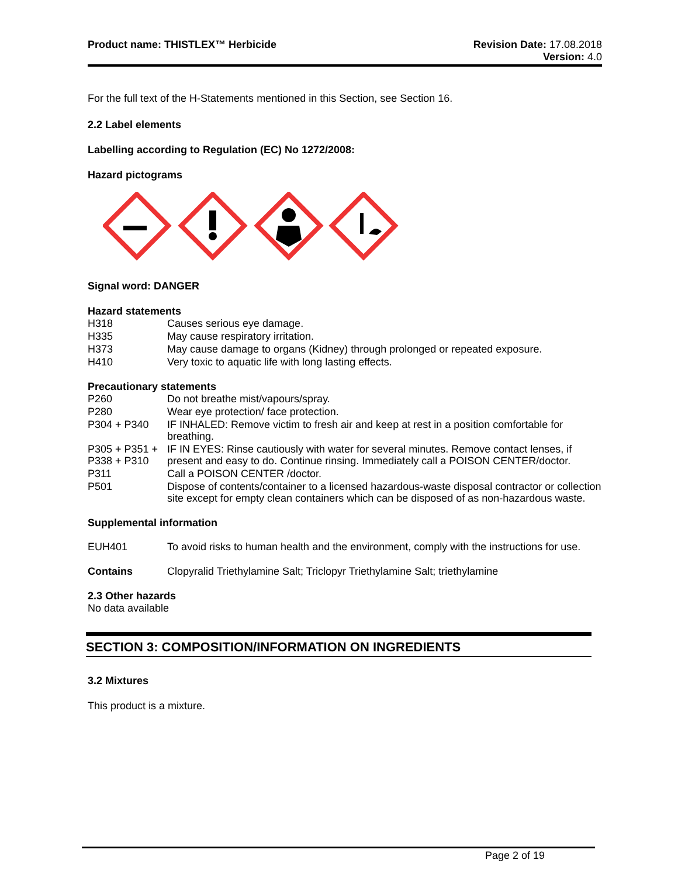Product name: THISTLEX™ Herbicide
Revision Date: 17.08.2018
Version: 4.0
For the full text of the H-Statements mentioned in this Section, see Section 16.
2.2 Label elements
Labelling according to Regulation (EC) No 1272/2008:
Hazard pictograms
Signal word: DANGER
Hazard statements
| H318 | Causes serious eye damage. |
| H335 | May cause respiratory irritation. |
| H373 | May cause damage to organs (Kidney) through prolonged or repeated exposure. |
| H410 | Very toxic to aquatic life with long lasting effects. |
Precautionary statements
| P260 | Do not breathe mist/vapours/spray. |
| P280 | Wear eye protection/ face protection. |
| P304 + P340 | IF INHALED: Remove victim to fresh air and keep at rest in a position comfortable for breathing. |
| P305 + P351 + P338 + P310 | IF IN EYES: Rinse cautiously with water for several minutes. Remove contact lenses, if present and easy to do. Continue rinsing. Immediately call a POISON CENTER/doctor. |
| P311 | Call a POISON CENTER /doctor. |
| P501 | Dispose of contents/container to a licensed hazardous-waste disposal contractor or collection site except for empty clean containers which can be disposed of as non-hazardous waste. |
Supplemental information
| EUH401 | To avoid risks to human health and the environment, comply with the instructions for use. |
| Contains | Clopyralid Triethylamine Salt; Triclopyr Triethylamine Salt; triethylamine |
2.3 Other hazards
No data available
SECTION 3: COMPOSITION/INFORMATION ON INGREDIENTS
3.2 Mixtures
This product is a mixture.
Page 2 of 19